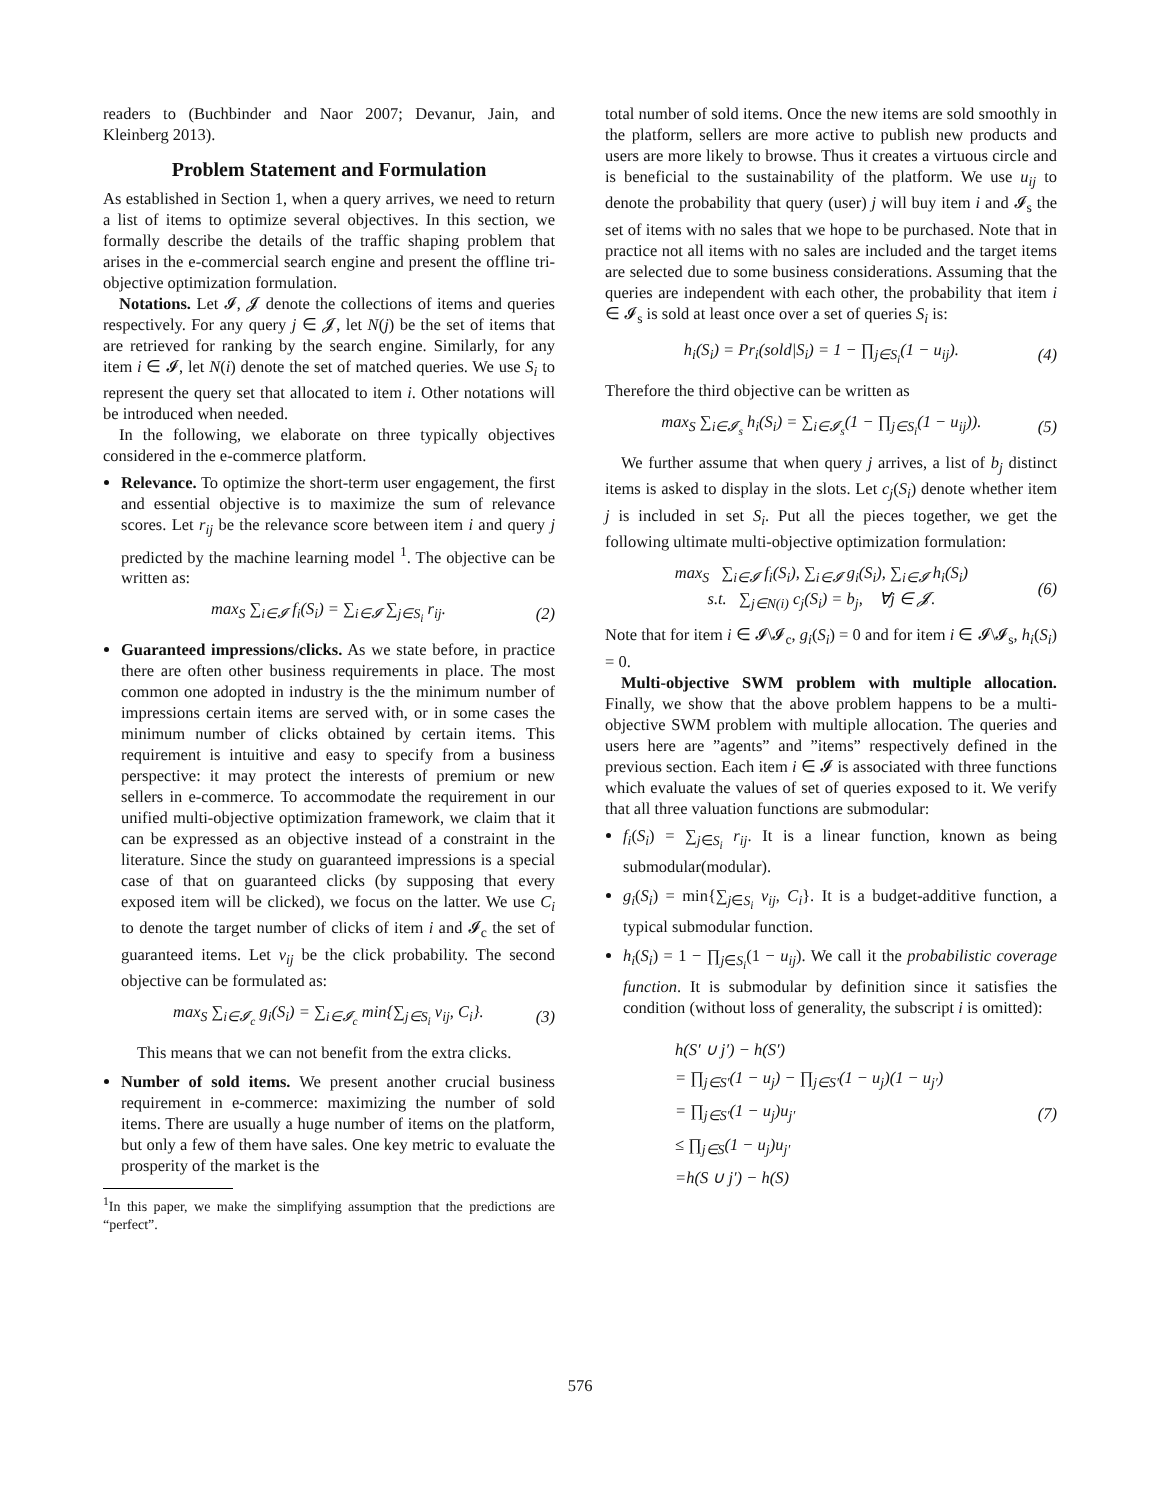readers to (Buchbinder and Naor 2007; Devanur, Jain, and Kleinberg 2013).
Problem Statement and Formulation
As established in Section 1, when a query arrives, we need to return a list of items to optimize several objectives. In this section, we formally describe the details of the traffic shaping problem that arises in the e-commercial search engine and present the offline tri-objective optimization formulation.
Notations. Let 𝓘, 𝓙 denote the collections of items and queries respectively. For any query j ∈ 𝓙, let N(j) be the set of items that are retrieved for ranking by the search engine. Similarly, for any item i ∈ 𝓘, let N(i) denote the set of matched queries. We use S<sub>i</sub> to represent the query set that allocated to item i. Other notations will be introduced when needed.
In the following, we elaborate on three typically objectives considered in the e-commerce platform.
Relevance. To optimize the short-term user engagement, the first and essential objective is to maximize the sum of relevance scores. Let r<sub>ij</sub> be the relevance score between item i and query j predicted by the machine learning model <sup>1</sup>. The objective can be written as:
max<sub>S</sub> ∑<sub>i∈𝓘</sub> f<sub>i</sub>(S<sub>i</sub>) = ∑<sub>i∈𝓘</sub> ∑<sub>j∈S<sub>i</sub></sub> r<sub>ij</sub>. (2)
Guaranteed impressions/clicks. As we state before, in practice there are often other business requirements in place. The most common one adopted in industry is the the minimum number of impressions certain items are served with, or in some cases the minimum number of clicks obtained by certain items. This requirement is intuitive and easy to specify from a business perspective: it may protect the interests of premium or new sellers in e-commerce. To accommodate the requirement in our unified multi-objective optimization framework, we claim that it can be expressed as an objective instead of a constraint in the literature. Since the study on guaranteed impressions is a special case of that on guaranteed clicks (by supposing that every exposed item will be clicked), we focus on the latter. We use C<sub>i</sub> to denote the target number of clicks of item i and 𝓘<sub>c</sub> the set of guaranteed items. Let v<sub>ij</sub> be the click probability. The second objective can be formulated as:
max<sub>S</sub> ∑<sub>i∈𝓘<sub>c</sub></sub> g<sub>i</sub>(S<sub>i</sub>) = ∑<sub>i∈𝓘<sub>c</sub></sub> min{∑<sub>j∈S<sub>i</sub></sub> v<sub>ij</sub>, C<sub>i</sub>}. (3)
This means that we can not benefit from the extra clicks.
Number of sold items. We present another crucial business requirement in e-commerce: maximizing the number of sold items. There are usually a huge number of items on the platform, but only a few of them have sales. One key metric to evaluate the prosperity of the market is the
<sup>1</sup> In this paper, we make the simplifying assumption that the predictions are “perfect”.
total number of sold items. Once the new items are sold smoothly in the platform, sellers are more active to publish new products and users are more likely to browse. Thus it creates a virtuous circle and is beneficial to the sustainability of the platform. We use u<sub>ij</sub> to denote the probability that query (user) j will buy item i and 𝓘<sub>s</sub> the set of items with no sales that we hope to be purchased. Note that in practice not all items with no sales are included and the target items are selected due to some business considerations. Assuming that the queries are independent with each other, the probability that item i ∈ 𝓘<sub>s</sub> is sold at least once over a set of queries S<sub>i</sub> is:
h<sub>i</sub>(S<sub>i</sub>) = Pr<sub>i</sub>(sold|S<sub>i</sub>) = 1 − ∏<sub>j∈S<sub>i</sub></sub>(1 − u<sub>ij</sub>). (4)
Therefore the third objective can be written as
max<sub>S</sub> ∑<sub>i∈𝓘<sub>s</sub></sub> h<sub>i</sub>(S<sub>i</sub>) = ∑<sub>i∈𝓘<sub>s</sub></sub>(1 − ∏<sub>j∈S<sub>i</sub></sub>(1 − u<sub>ij</sub>)). (5)
We further assume that when query j arrives, a list of b<sub>j</sub> distinct items is asked to display in the slots. Let c<sub>j</sub>(S<sub>i</sub>) denote whether item j is included in set S<sub>i</sub>. Put all the pieces together, we get the following ultimate multi-objective optimization formulation:
max<sub>S</sub> ∑<sub>i∈𝓘</sub> f<sub>i</sub>(S<sub>i</sub>), ∑<sub>i∈𝓘</sub> g<sub>i</sub>(S<sub>i</sub>), ∑<sub>i∈𝓘</sub> h<sub>i</sub>(S<sub>i</sub>)
s.t. ∑<sub>j∈N(i)</sub> c<sub>j</sub>(S<sub>i</sub>) = b<sub>j</sub>, ∀j ∈ 𝓙. (6)
Note that for item i ∈ 𝓘\𝓘<sub>c</sub>, g<sub>i</sub>(S<sub>i</sub>) = 0 and for item i ∈ 𝓘\𝓘<sub>s</sub>, h<sub>i</sub>(S<sub>i</sub>) = 0.
Multi-objective SWM problem with multiple allocation. Finally, we show that the above problem happens to be a multi-objective SWM problem with multiple allocation. The queries and users here are ”agents” and ”items” respectively defined in the previous section. Each item i ∈ 𝓘 is associated with three functions which evaluate the values of set of queries exposed to it. We verify that all three valuation functions are submodular:
f<sub>i</sub>(S<sub>i</sub>) = ∑<sub>j∈S<sub>i</sub></sub> r<sub>ij</sub>. It is a linear function, known as being submodular(modular).
g<sub>i</sub>(S<sub>i</sub>) = min{∑<sub>j∈S<sub>i</sub></sub> v<sub>ij</sub>, C<sub>i</sub>}. It is a budget-additive function, a typical submodular function.
h<sub>i</sub>(S<sub>i</sub>) = 1 − ∏<sub>j∈S<sub>i</sub></sub>(1 − u<sub>ij</sub>). We call it the probabilistic coverage function. It is submodular by definition since it satisfies the condition (without loss of generality, the subscript i is omitted):
h(S′ ∪ j′) − h(S′)
= ∏<sub>j∈S′</sub>(1 − u<sub>j</sub>) − ∏<sub>j∈S′</sub>(1 − u<sub>j</sub>)(1 − u<sub>j′</sub>)
= ∏<sub>j∈S′</sub>(1 − u<sub>j</sub>)u<sub>j′</sub>
≤ ∏<sub>j∈S</sub>(1 − u<sub>j</sub>)u<sub>j′</sub>
=h(S ∪ j′) − h(S)
(7)
576